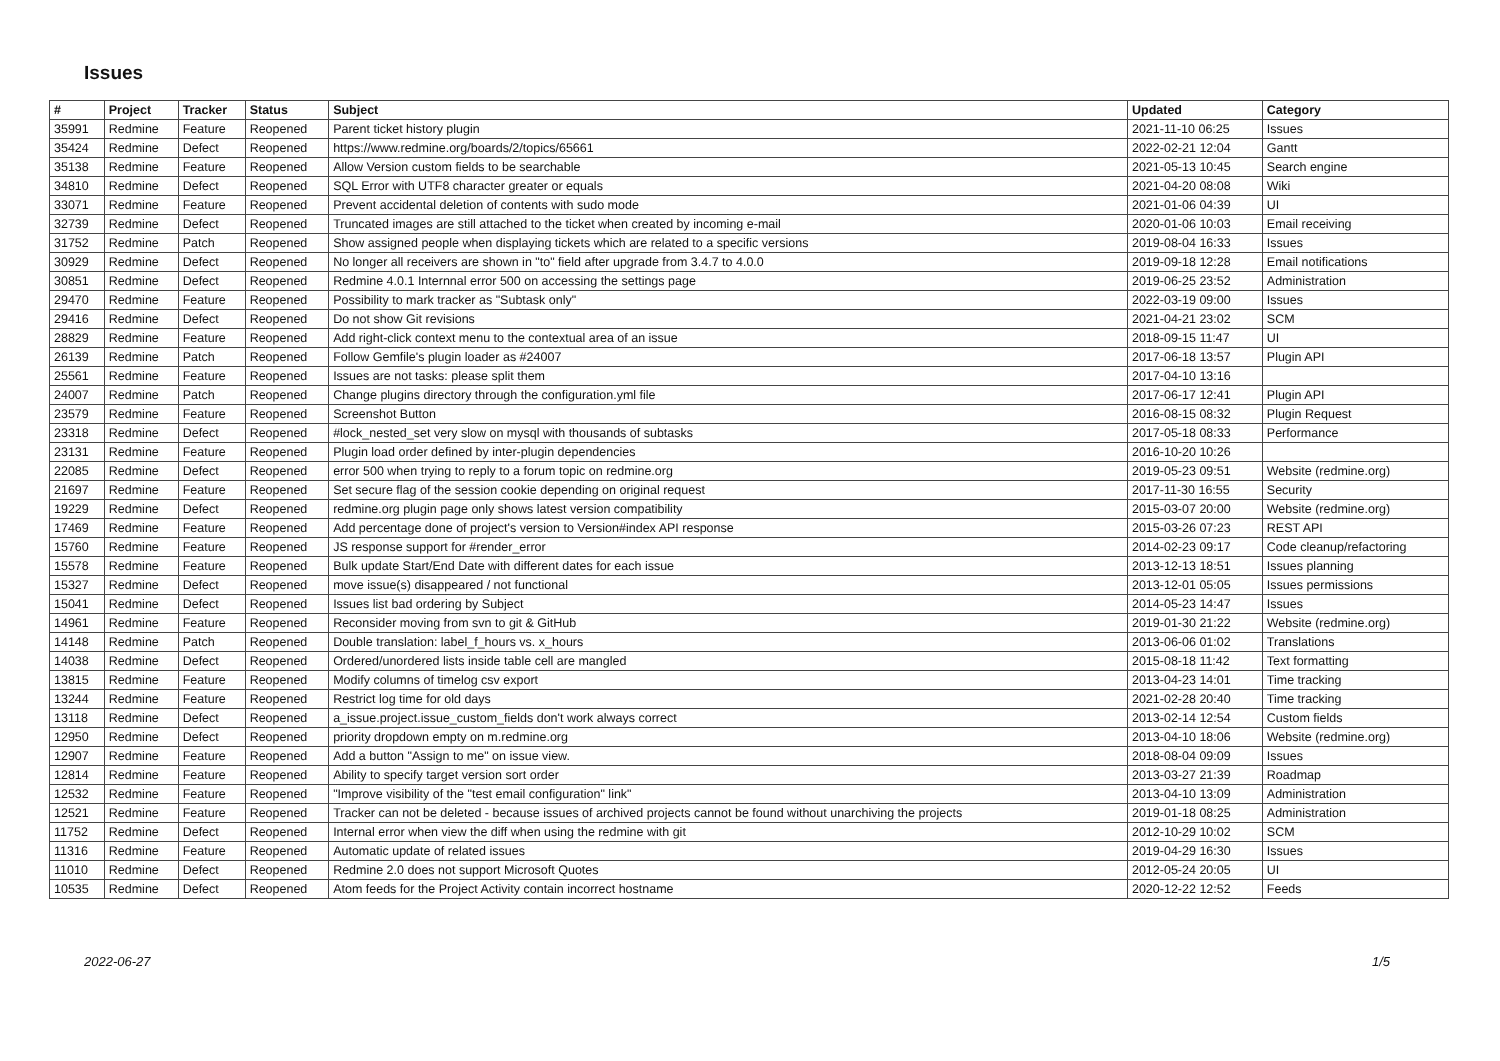Issues
| # | Project | Tracker | Status | Subject | Updated | Category |
| --- | --- | --- | --- | --- | --- | --- |
| 35991 | Redmine | Feature | Reopened | Parent ticket history plugin | 2021-11-10 06:25 | Issues |
| 35424 | Redmine | Defect | Reopened | https://www.redmine.org/boards/2/topics/65661 | 2022-02-21 12:04 | Gantt |
| 35138 | Redmine | Feature | Reopened | Allow Version custom fields to be searchable | 2021-05-13 10:45 | Search engine |
| 34810 | Redmine | Defect | Reopened | SQL Error with UTF8 character greater or equals | 2021-04-20 08:08 | Wiki |
| 33071 | Redmine | Feature | Reopened | Prevent accidental deletion of contents with sudo mode | 2021-01-06 04:39 | UI |
| 32739 | Redmine | Defect | Reopened | Truncated images are still attached to the ticket when created by incoming e-mail | 2020-01-06 10:03 | Email receiving |
| 31752 | Redmine | Patch | Reopened | Show assigned people when displaying tickets which are related to a specific versions | 2019-08-04 16:33 | Issues |
| 30929 | Redmine | Defect | Reopened | No longer all receivers are shown in "to" field after upgrade from 3.4.7 to 4.0.0 | 2019-09-18 12:28 | Email notifications |
| 30851 | Redmine | Defect | Reopened | Redmine 4.0.1 Internnal error 500 on accessing the settings page | 2019-06-25 23:52 | Administration |
| 29470 | Redmine | Feature | Reopened | Possibility to mark tracker as "Subtask only" | 2022-03-19 09:00 | Issues |
| 29416 | Redmine | Defect | Reopened | Do not show Git revisions | 2021-04-21 23:02 | SCM |
| 28829 | Redmine | Feature | Reopened | Add right-click context menu to the contextual area of an issue | 2018-09-15 11:47 | UI |
| 26139 | Redmine | Patch | Reopened | Follow Gemfile's plugin loader as #24007 | 2017-06-18 13:57 | Plugin API |
| 25561 | Redmine | Feature | Reopened | Issues are not tasks: please split them | 2017-04-10 13:16 | |
| 24007 | Redmine | Patch | Reopened | Change plugins directory through the configuration.yml file | 2017-06-17 12:41 | Plugin API |
| 23579 | Redmine | Feature | Reopened | Screenshot Button | 2016-08-15 08:32 | Plugin Request |
| 23318 | Redmine | Defect | Reopened | #lock_nested_set very slow on mysql with thousands of subtasks | 2017-05-18 08:33 | Performance |
| 23131 | Redmine | Feature | Reopened | Plugin load order defined by inter-plugin dependencies | 2016-10-20 10:26 | |
| 22085 | Redmine | Defect | Reopened | error 500 when trying to reply to a forum topic on redmine.org | 2019-05-23 09:51 | Website (redmine.org) |
| 21697 | Redmine | Feature | Reopened | Set secure flag of the session cookie depending on original request | 2017-11-30 16:55 | Security |
| 19229 | Redmine | Defect | Reopened | redmine.org plugin page only shows latest version compatibility | 2015-03-07 20:00 | Website (redmine.org) |
| 17469 | Redmine | Feature | Reopened | Add percentage done of project's version to Version#index API response | 2015-03-26 07:23 | REST API |
| 15760 | Redmine | Feature | Reopened | JS response support for #render_error | 2014-02-23 09:17 | Code cleanup/refactoring |
| 15578 | Redmine | Feature | Reopened | Bulk update Start/End Date with different dates for each issue | 2013-12-13 18:51 | Issues planning |
| 15327 | Redmine | Defect | Reopened | move issue(s) disappeared / not functional | 2013-12-01 05:05 | Issues permissions |
| 15041 | Redmine | Defect | Reopened | Issues list bad ordering by Subject | 2014-05-23 14:47 | Issues |
| 14961 | Redmine | Feature | Reopened | Reconsider moving from svn to git & GitHub | 2019-01-30 21:22 | Website (redmine.org) |
| 14148 | Redmine | Patch | Reopened | Double translation: label_f_hours vs. x_hours | 2013-06-06 01:02 | Translations |
| 14038 | Redmine | Defect | Reopened | Ordered/unordered lists inside table cell are mangled | 2015-08-18 11:42 | Text formatting |
| 13815 | Redmine | Feature | Reopened | Modify columns of timelog csv export | 2013-04-23 14:01 | Time tracking |
| 13244 | Redmine | Feature | Reopened | Restrict log time for old days | 2021-02-28 20:40 | Time tracking |
| 13118 | Redmine | Defect | Reopened | a_issue.project.issue_custom_fields don't work always correct | 2013-02-14 12:54 | Custom fields |
| 12950 | Redmine | Defect | Reopened | priority dropdown empty on m.redmine.org | 2013-04-10 18:06 | Website (redmine.org) |
| 12907 | Redmine | Feature | Reopened | Add a button "Assign to me" on issue view. | 2018-08-04 09:09 | Issues |
| 12814 | Redmine | Feature | Reopened | Ability to specify target version sort order | 2013-03-27 21:39 | Roadmap |
| 12532 | Redmine | Feature | Reopened | "Improve visibility of the "test email configuration" link" | 2013-04-10 13:09 | Administration |
| 12521 | Redmine | Feature | Reopened | Tracker can not be deleted - because issues of archived projects cannot be found without unarchiving the projects | 2019-01-18 08:25 | Administration |
| 11752 | Redmine | Defect | Reopened | Internal error when view the diff when using the redmine with git | 2012-10-29 10:02 | SCM |
| 11316 | Redmine | Feature | Reopened | Automatic update of related issues | 2019-04-29 16:30 | Issues |
| 11010 | Redmine | Defect | Reopened | Redmine 2.0 does not support Microsoft Quotes | 2012-05-24 20:05 | UI |
| 10535 | Redmine | Defect | Reopened | Atom feeds for the Project Activity contain incorrect hostname | 2020-12-22 12:52 | Feeds |
2022-06-27 1/5